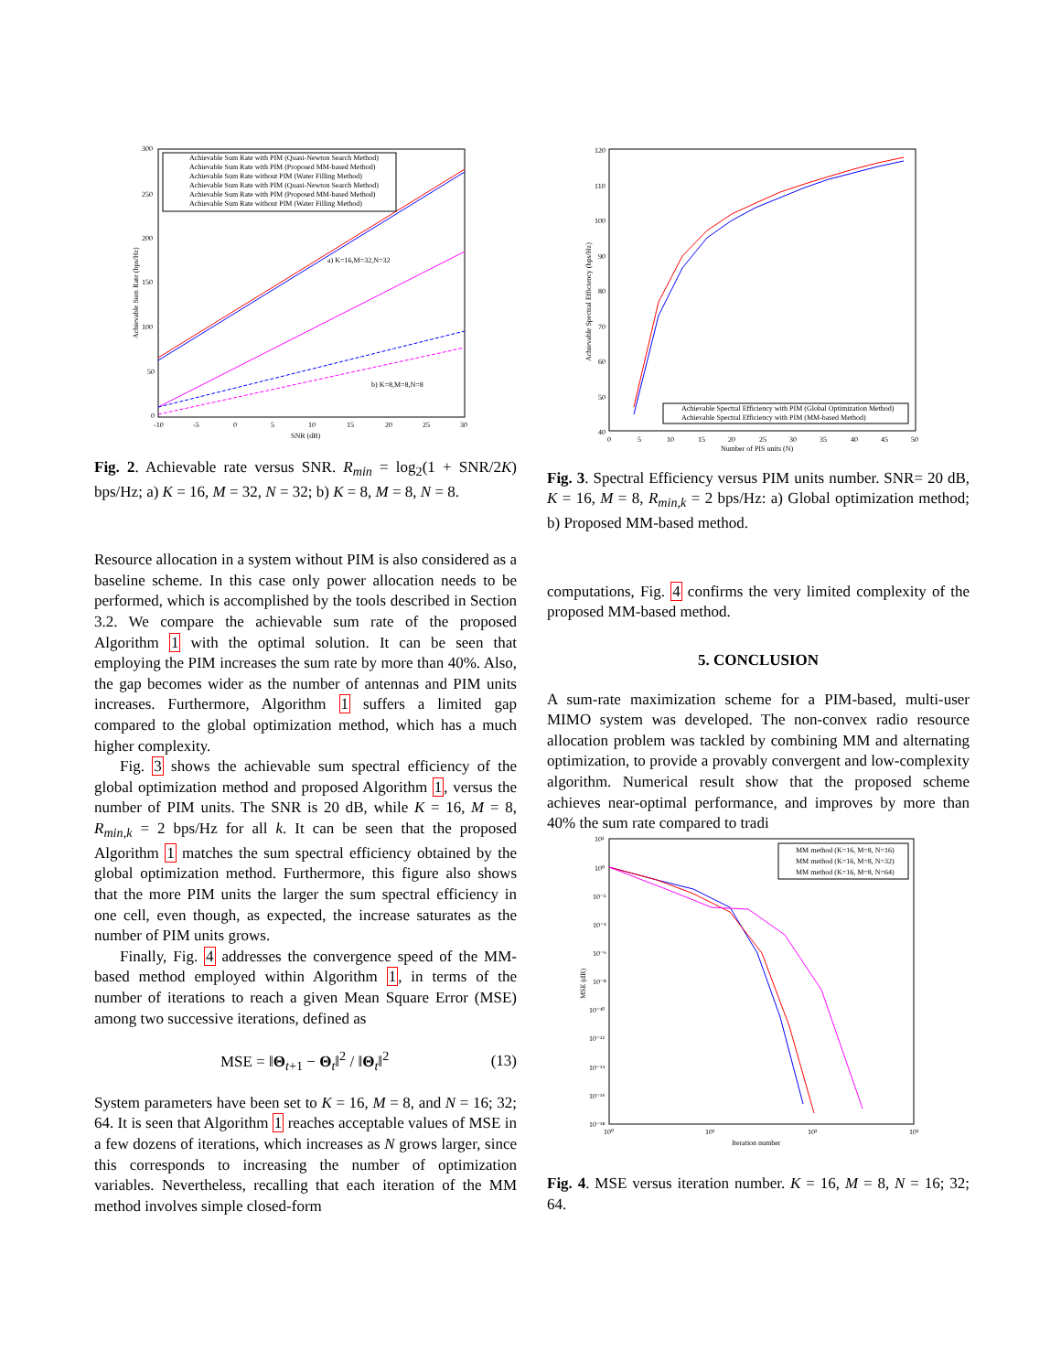300
250
200
150
100
50
0
-10
-5
0
5
10
15
20
25
30
SNR (dB)
Achievable Sum Rate (bps/Hz)
Achievable Sum Rate with PIM (Quasi-Newton Search Method)
Achievable Sum Rate with PIM (Proposed MM-based Method)
Achievable Sum Rate without PIM (Water Filling Method)
Achievable Sum Rate with PIM (Quasi-Newton Search Method)
Achievable Sum Rate with PIM (Proposed MM-based Method)
Achievable Sum Rate without PIM (Water Filling Method)
a) K=16,M=32,N=32
b) K=8,M=8,N=8
Fig. 2. Achievable rate versus SNR. R<sub>min</sub> = log<sub>2</sub>(1 + SNR/2K) bps/Hz; a) K = 16, M = 32, N = 32; b) K = 8, M = 8, N = 8.
Resource allocation in a system without PIM is also considered as a baseline scheme. In this case only power allocation needs to be performed, which is accomplished by the tools described in Section 3.2. We compare the achievable sum rate of the proposed Algorithm 1 with the optimal solution. It can be seen that employing the PIM increases the sum rate by more than 40%. Also, the gap becomes wider as the number of antennas and PIM units increases. Furthermore, Algorithm 1 suffers a limited gap compared to the global optimization method, which has a much higher complexity.
Fig. 3 shows the achievable sum spectral efficiency of the global optimization method and proposed Algorithm 1, versus the number of PIM units. The SNR is 20 dB, while K = 16, M = 8, R<sub>min,k</sub> = 2 bps/Hz for all k. It can be seen that the proposed Algorithm 1 matches the sum spectral efficiency obtained by the global optimization method. Furthermore, this figure also shows that the more PIM units the larger the sum spectral efficiency in one cell, even though, as expected, the increase saturates as the number of PIM units grows.
Finally, Fig. 4 addresses the convergence speed of the MM-based method employed within Algorithm 1, in terms of the number of iterations to reach a given Mean Square Error (MSE) among two successive iterations, defined as
MSE = ‖Θ<sub>t+1</sub> − Θ<sub>t</sub>‖<sup>2</sup> / ‖Θ<sub>t</sub>‖<sup>2</sup> (13)
System parameters have been set to K = 16, M = 8, and N = 16; 32; 64. It is seen that Algorithm 1 reaches acceptable values of MSE in a few dozens of iterations, which increases as N grows larger, since this corresponds to increasing the number of optimization variables. Nevertheless, recalling that each iteration of the MM method involves simple closed-form
120
110
100
90
80
70
60
50
40
0
5
10
15
20
25
30
35
40
45
50
Number of PIS units (N)
Achievable Spectral Efficiency (bps/Hz)
Achievable Spectral Efficiency with PIM (Global Optimization Method)
Achievable Spectral Efficiency with PIM (MM-based Method)
Fig. 3. Spectral Efficiency versus PIM units number. SNR= 20 dB, K = 16, M = 8, R<sub>min,k</sub> = 2 bps/Hz: a) Global optimization method; b) Proposed MM-based method.
computations, Fig. 4 confirms the very limited complexity of the proposed MM-based method.
5. CONCLUSION
A sum-rate maximization scheme for a PIM-based, multi-user MIMO system was developed. The non-convex radio resource allocation problem was tackled by combining MM and alternating optimization, to provide a provably convergent and low-complexity algorithm. Numerical result show that the proposed scheme achieves near-optimal performance, and improves by more than 40% the sum rate compared to tradi
10²
10⁰
10⁻²
10⁻⁴
10⁻⁶
10⁻⁸
10⁻¹⁰
10⁻¹²
10⁻¹⁴
10⁻¹⁶
10⁻¹⁸
10⁰
10¹
10²
10³
Iteration number
MSE (dB)
MM method (K=16, M=8, N=16)
MM method (K=16, M=8, N=32)
MM method (K=16, M=8, N=64)
Fig. 4. MSE versus iteration number. K = 16, M = 8, N = 16; 32; 64.